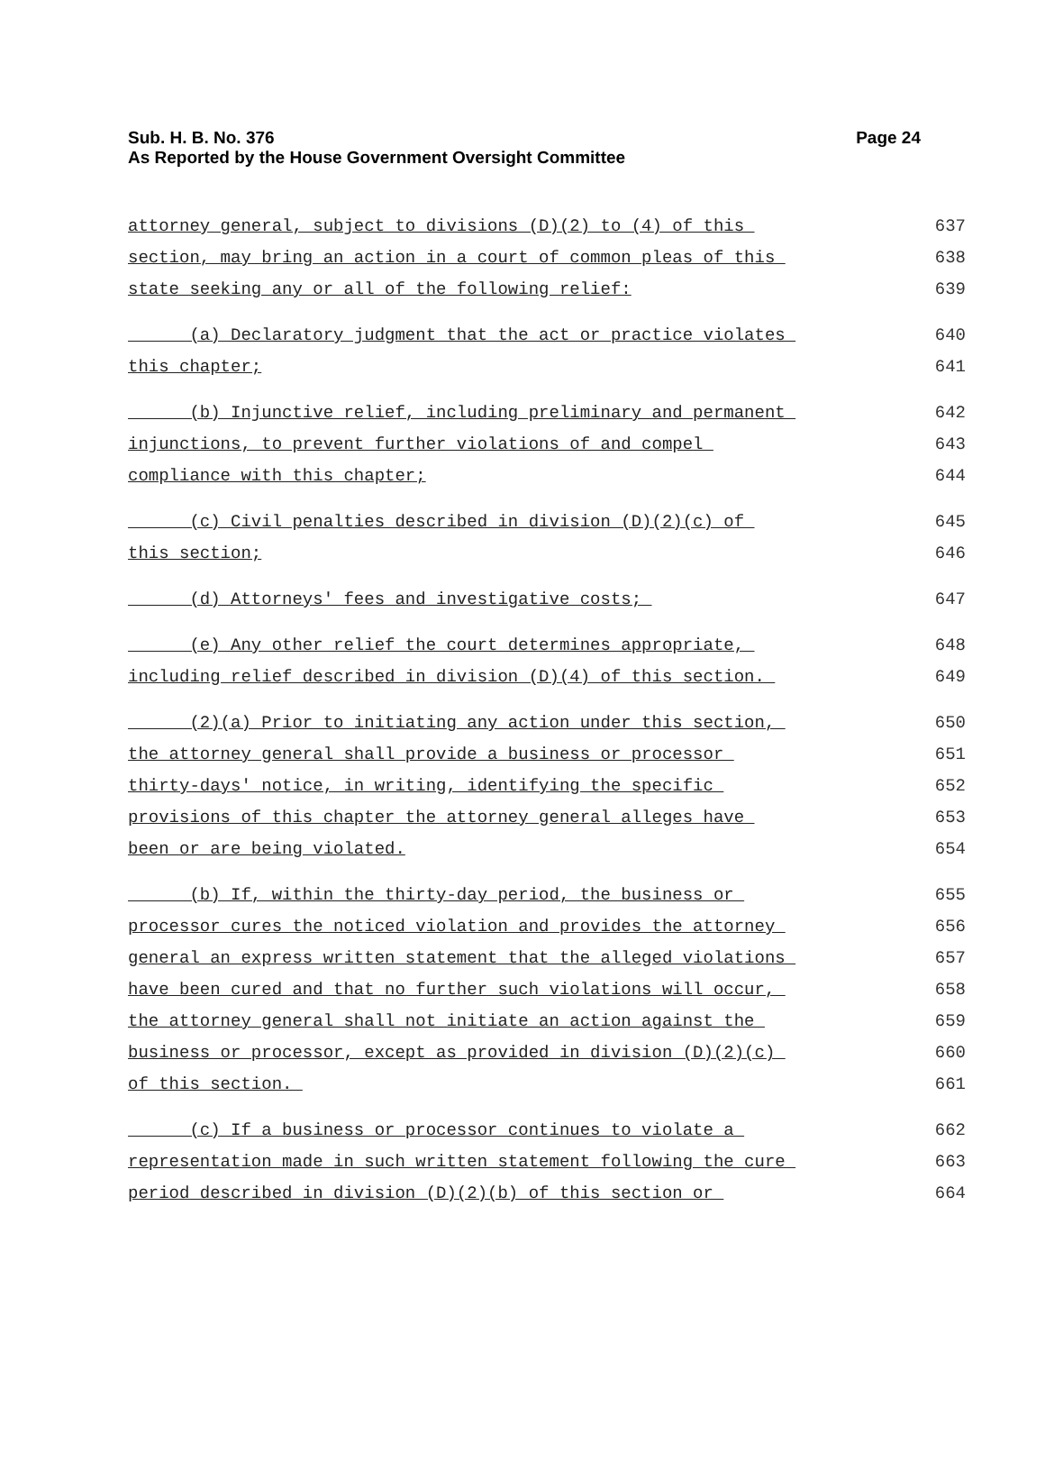Page 24 Sub. H. B. No. 376
As Reported by the House Government Oversight Committee
attorney general, subject to divisions (D)(2) to (4) of this 637
section, may bring an action in a court of common pleas of this 638
state seeking any or all of the following relief: 639
(a) Declaratory judgment that the act or practice violates 640
this chapter; 641
(b) Injunctive relief, including preliminary and permanent 642
injunctions, to prevent further violations of and compel 643
compliance with this chapter; 644
(c) Civil penalties described in division (D)(2)(c) of 645
this section; 646
(d) Attorneys' fees and investigative costs; 647
(e) Any other relief the court determines appropriate, 648
including relief described in division (D)(4) of this section. 649
(2)(a) Prior to initiating any action under this section, 650
the attorney general shall provide a business or processor 651
thirty-days' notice, in writing, identifying the specific 652
provisions of this chapter the attorney general alleges have 653
been or are being violated. 654
(b) If, within the thirty-day period, the business or 655
processor cures the noticed violation and provides the attorney 656
general an express written statement that the alleged violations 657
have been cured and that no further such violations will occur, 658
the attorney general shall not initiate an action against the 659
business or processor, except as provided in division (D)(2)(c) 660
of this section. 661
(c) If a business or processor continues to violate a 662
representation made in such written statement following the cure 663
period described in division (D)(2)(b) of this section or 664